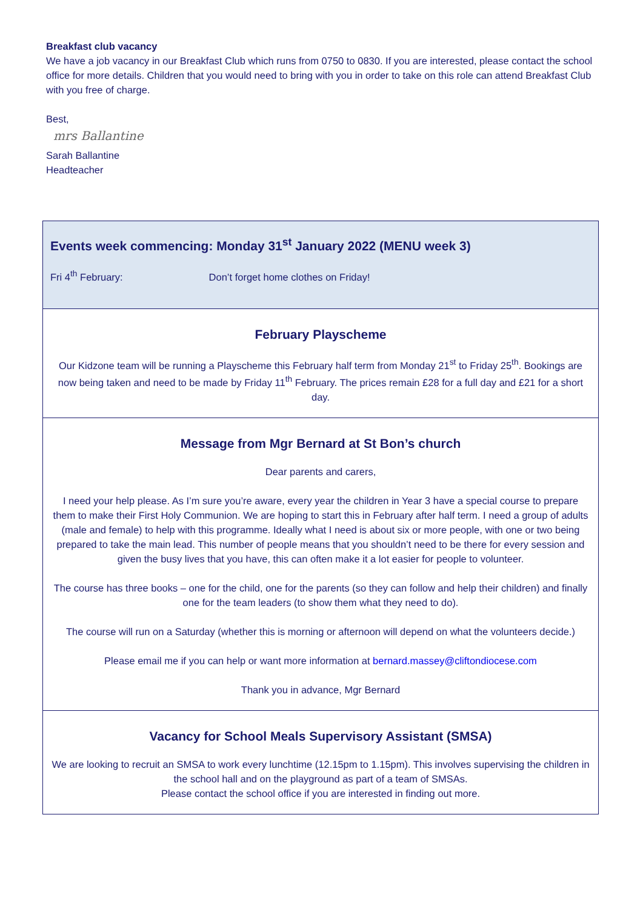Breakfast club vacancy
We have a job vacancy in our Breakfast Club which runs from 0750 to 0830. If you are interested, please contact the school office for more details. Children that you would need to bring with you in order to take on this role can attend Breakfast Club with you free of charge.
Best,
mrs Ballantine
Sarah Ballantine
Headteacher
Events week commencing: Monday 31<sup>st</sup> January 2022 (MENU week 3)
Fri 4<sup>th</sup> February: Don’t forget home clothes on Friday!
February Playscheme
Our Kidzone team will be running a Playscheme this February half term from Monday 21<sup>st</sup> to Friday 25<sup>th</sup>. Bookings are now being taken and need to be made by Friday 11<sup>th</sup> February. The prices remain £28 for a full day and £21 for a short day.
Message from Mgr Bernard at St Bon’s church
Dear parents and carers,
I need your help please. As I’m sure you’re aware, every year the children in Year 3 have a special course to prepare them to make their First Holy Communion. We are hoping to start this in February after half term. I need a group of adults (male and female) to help with this programme. Ideally what I need is about six or more people, with one or two being prepared to take the main lead. This number of people means that you shouldn’t need to be there for every session and given the busy lives that you have, this can often make it a lot easier for people to volunteer.
The course has three books – one for the child, one for the parents (so they can follow and help their children) and finally one for the team leaders (to show them what they need to do).
The course will run on a Saturday (whether this is morning or afternoon will depend on what the volunteers decide.)
Please email me if you can help or want more information at bernard.massey@cliftondiocese.com
Thank you in advance, Mgr Bernard
Vacancy for School Meals Supervisory Assistant (SMSA)
We are looking to recruit an SMSA to work every lunchtime (12.15pm to 1.15pm). This involves supervising the children in the school hall and on the playground as part of a team of SMSAs.
Please contact the school office if you are interested in finding out more.